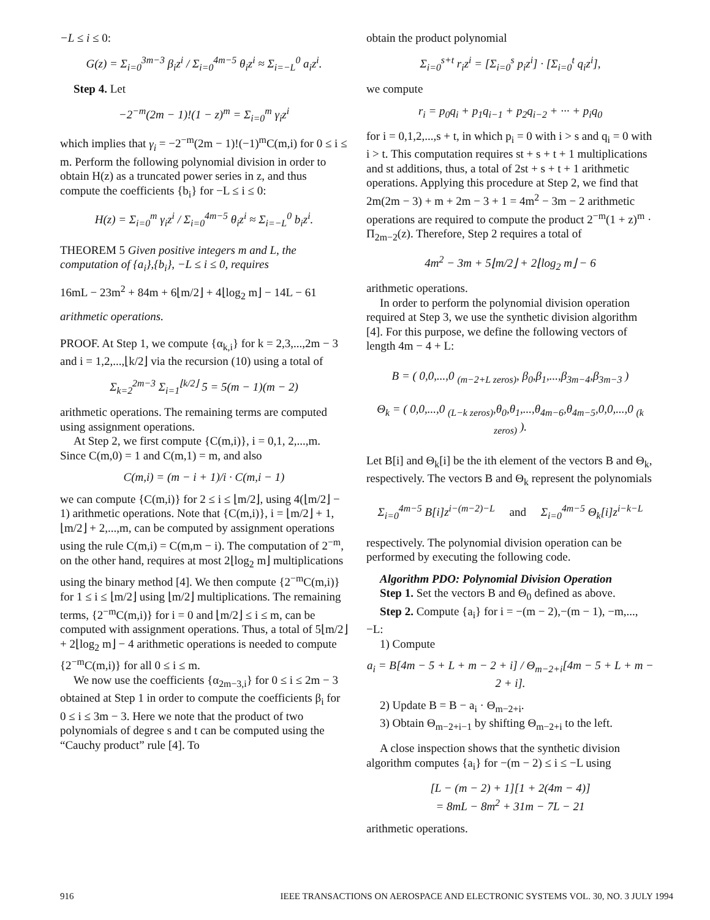−L ≤ i ≤ 0:
G(z) = Σ<sub>i=0</sub><sup>3m−3</sup> β<sub>i</sub>z<sup>i</sup> / Σ<sub>i=0</sub><sup>4m−5</sup> θ<sub>i</sub>z<sup>i</sup> ≈ Σ<sub>i=−L</sub><sup>0</sup> a<sub>i</sub>z<sup>i</sup>.
Step 4. Let
−2<sup>−m</sup>(2m − 1)!(1 − z)<sup>m</sup> = Σ<sub>i=0</sub><sup>m</sup> γ<sub>i</sub>z<sup>i</sup>
which implies that γ<sub>i</sub> = −2<sup>−m</sup>(2m − 1)!(−1)<sup>m</sup>C(m,i) for 0 ≤ i ≤ m. Perform the following polynomial division in order to obtain H(z) as a truncated power series in z, and thus compute the coefficients {b<sub>i</sub>} for −L ≤ i ≤ 0:
H(z) = Σ<sub>i=0</sub><sup>m</sup> γ<sub>i</sub>z<sup>i</sup> / Σ<sub>i=0</sub><sup>4m−5</sup> θ<sub>i</sub>z<sup>i</sup> ≈ Σ<sub>i=−L</sub><sup>0</sup> b<sub>i</sub>z<sup>i</sup>.
THEOREM 5 Given positive integers m and L, the computation of {a<sub>i</sub>},{b<sub>i</sub>}, −L ≤ i ≤ 0, requires
16mL − 23m<sup>2</sup> + 84m + 6⌊m/2⌋ + 4⌊log<sub>2</sub> m⌋ − 14L − 61
arithmetic operations.
PROOF. At Step 1, we compute {α<sub>k,i</sub>} for k = 2,3,...,2m − 3 and i = 1,2,...,⌊k/2⌋ via the recursion (10) using a total of
Σ<sub>k=2</sub><sup>2m−3</sup> Σ<sub>i=1</sub><sup>⌊k/2⌋</sup> 5 = 5(m − 1)(m − 2)
arithmetic operations. The remaining terms are computed using assignment operations.
At Step 2, we first compute {C(m,i)}, i = 0,1, 2,...,m. Since C(m,0) = 1 and C(m,1) = m, and also
C(m,i) = (m − i + 1)/i · C(m,i − 1)
we can compute {C(m,i)} for 2 ≤ i ≤ ⌊m/2⌋, using 4(⌊m/2⌋ − 1) arithmetic operations. Note that {C(m,i)}, i = ⌊m/2⌋ + 1,⌊m/2⌋ + 2,...,m, can be computed by assignment operations using the rule C(m,i) = C(m,m − i). The computation of 2<sup>−m</sup>, on the other hand, requires at most 2⌊log<sub>2</sub> m⌋ multiplications using the binary method [4]. We then compute {2<sup>−m</sup>C(m,i)} for 1 ≤ i ≤ ⌊m/2⌋ using ⌊m/2⌋ multiplications. The remaining terms, {2<sup>−m</sup>C(m,i)} for i = 0 and ⌊m/2⌋ ≤ i ≤ m, can be computed with assignment operations. Thus, a total of 5⌊m/2⌋ + 2⌊log<sub>2</sub> m⌋ − 4 arithmetic operations is needed to compute {2<sup>−m</sup>C(m,i)} for all 0 ≤ i ≤ m.
We now use the coefficients {α<sub>2m−3,i</sub>} for 0 ≤ i ≤ 2m − 3 obtained at Step 1 in order to compute the coefficients β<sub>i</sub> for 0 ≤ i ≤ 3m − 3. Here we note that the product of two polynomials of degree s and t can be computed using the “Cauchy product” rule [4]. To
obtain the product polynomial
Σ<sub>i=0</sub><sup>s+t</sup> r<sub>i</sub>z<sup>i</sup> = [Σ<sub>i=0</sub><sup>s</sup> p<sub>i</sub>z<sup>i</sup>] · [Σ<sub>i=0</sub><sup>t</sup> q<sub>i</sub>z<sup>i</sup>],
we compute
r<sub>i</sub> = p<sub>0</sub>q<sub>i</sub> + p<sub>1</sub>q<sub>i−1</sub> + p<sub>2</sub>q<sub>i−2</sub> + ··· + p<sub>i</sub>q<sub>0</sub>
for i = 0,1,2,...,s + t, in which p<sub>i</sub> = 0 with i > s and q<sub>i</sub> = 0 with i > t. This computation requires st + s + t + 1 multiplications and st additions, thus, a total of 2st + s + t + 1 arithmetic operations. Applying this procedure at Step 2, we find that 2m(2m − 3) + m + 2m − 3 + 1 = 4m<sup>2</sup> − 3m − 2 arithmetic operations are required to compute the product 2<sup>−m</sup>(1 + z)<sup>m</sup> · Π<sub>2m−2</sub>(z). Therefore, Step 2 requires a total of
4m<sup>2</sup> − 3m + 5⌊m/2⌋ + 2⌊log<sub>2</sub> m⌋ − 6
arithmetic operations.
In order to perform the polynomial division operation required at Step 3, we use the synthetic division algorithm [4]. For this purpose, we define the following vectors of length 4m − 4 + L:
B = ( 0,0,...,0 <sub>(m−2+L zeros)</sub>, β<sub>0</sub>,β<sub>1</sub>,...,β<sub>3m−4</sub>,β<sub>3m−3</sub> )
Θ<sub>k</sub> = ( 0,0,...,0 <sub>(L−k zeros)</sub>,θ<sub>0</sub>,θ<sub>1</sub>,...,θ<sub>4m−6</sub>,θ<sub>4m−5</sub>,0,0,...,0 <sub>(k zeros)</sub> ).
Let B[i] and Θ<sub>k</sub>[i] be the ith element of the vectors B and Θ<sub>k</sub>, respectively. The vectors B and Θ<sub>k</sub> represent the polynomials
Σ<sub>i=0</sub><sup>4m−5</sup> B[i]z<sup>i−(m−2)−L</sup> and Σ<sub>i=0</sub><sup>4m−5</sup> Θ<sub>k</sub>[i]z<sup>i−k−L</sup>
respectively. The polynomial division operation can be performed by executing the following code.
Algorithm PDO: Polynomial Division Operation
Step 1. Set the vectors B and Θ<sub>0</sub> defined as above.
Step 2. Compute {a<sub>i</sub>} for i = −(m − 2),−(m − 1), −m,...,−L:
1) Compute
a<sub>i</sub> = B[4m − 5 + L + m − 2 + i] / Θ<sub>m−2+i</sub>[4m − 5 + L + m − 2 + i].
2) Update B = B − a<sub>i</sub> · Θ<sub>m−2+i</sub>.
3) Obtain Θ<sub>m−2+i−1</sub> by shifting Θ<sub>m−2+i</sub> to the left.
A close inspection shows that the synthetic division algorithm computes {a<sub>i</sub>} for −(m − 2) ≤ i ≤ −L using
[L − (m − 2) + 1][1 + 2(4m − 4)]
= 8mL − 8m<sup>2</sup> + 31m − 7L − 21
arithmetic operations.
916 IEEE TRANSACTIONS ON AEROSPACE AND ELECTRONIC SYSTEMS VOL. 30, NO. 3 JULY 1994